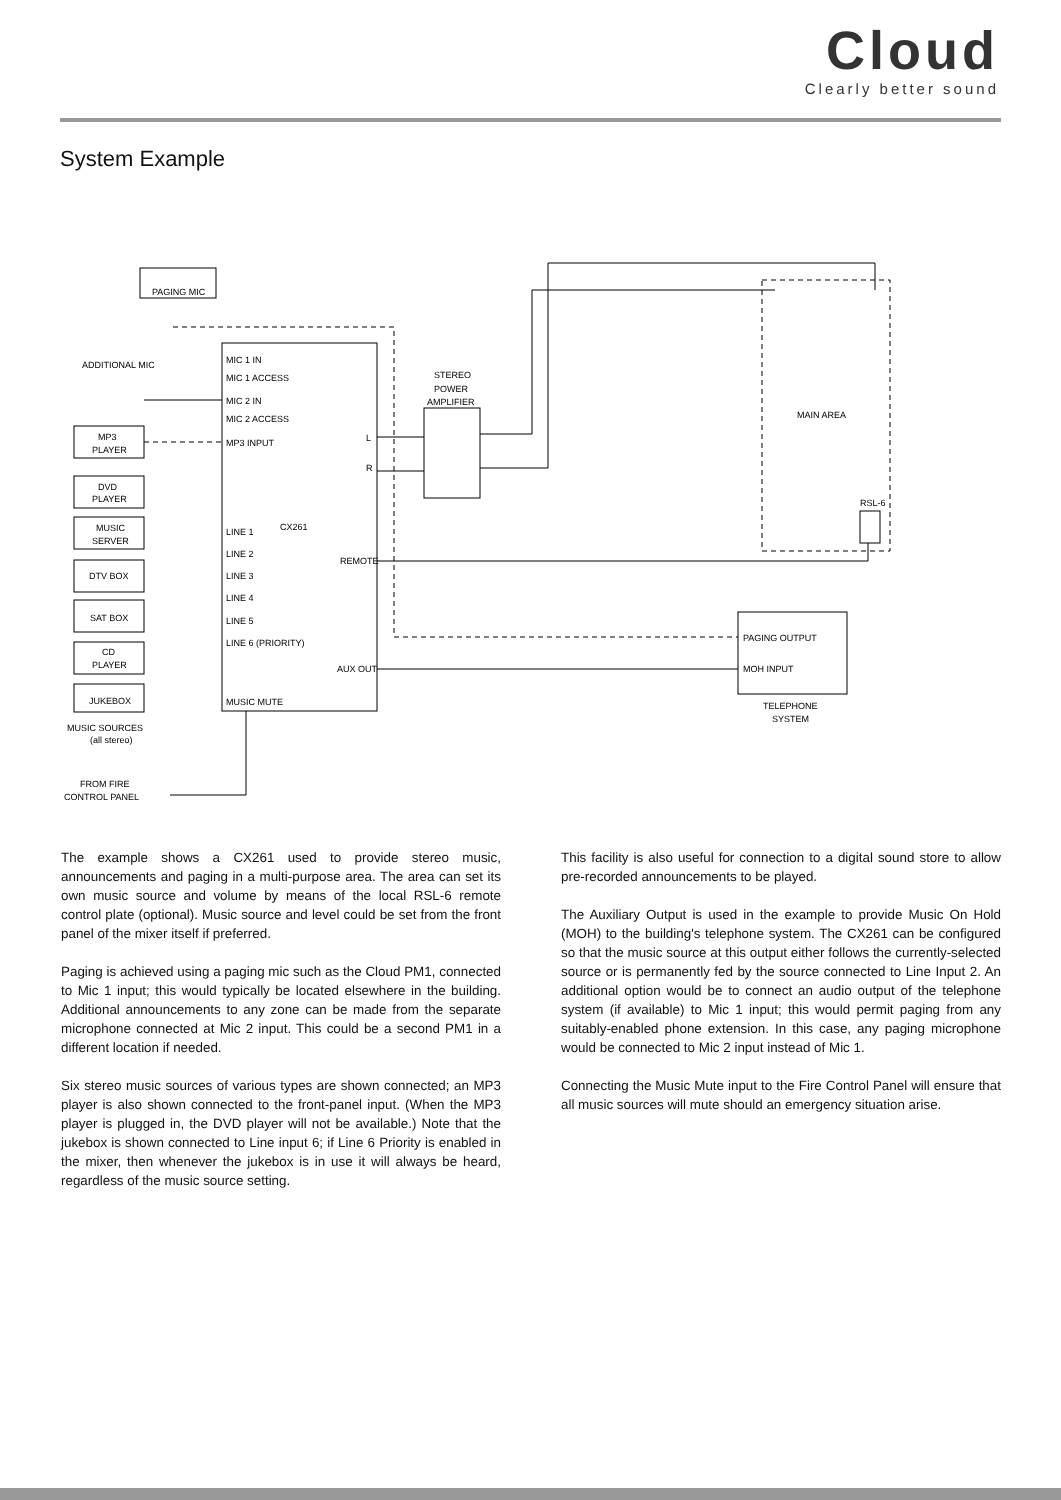Cloud
Clearly better sound
System Example
PAGING MIC
ADDITIONAL MIC
MIC 1 IN
MIC 1 ACCESS
MIC 2 IN
MIC 2 ACCESS
MP3 INPUT
MP3
PLAYER
DVD
PLAYER
MUSIC
SERVER
DTV BOX
SAT BOX
CD
PLAYER
JUKEBOX
MUSIC SOURCES
(all stereo)
FROM FIRE
CONTROL PANEL
CX261
LINE 1
LINE 2
LINE 3
LINE 4
LINE 5
LINE 6 (PRIORITY)
MUSIC MUTE
REMOTE
AUX OUT
L
R
STEREO
POWER
AMPLIFIER
MAIN AREA
RSL-6
PAGING OUTPUT
MOH INPUT
TELEPHONE
SYSTEM
The example shows a CX261 used to provide stereo music, announcements and paging in a multi-purpose area. The area can set its own music source and volume by means of the local RSL-6 remote control plate (optional). Music source and level could be set from the front panel of the mixer itself if preferred.
Paging is achieved using a paging mic such as the Cloud PM1, connected to Mic 1 input; this would typically be located elsewhere in the building. Additional announcements to any zone can be made from the separate microphone connected at Mic 2 input. This could be a second PM1 in a different location if needed.
Six stereo music sources of various types are shown connected; an MP3 player is also shown connected to the front-panel input. (When the MP3 player is plugged in, the DVD player will not be available.) Note that the jukebox is shown connected to Line input 6; if Line 6 Priority is enabled in the mixer, then whenever the jukebox is in use it will always be heard, regardless of the music source setting.
This facility is also useful for connection to a digital sound store to allow pre-recorded announcements to be played.
The Auxiliary Output is used in the example to provide Music On Hold (MOH) to the building's telephone system. The CX261 can be configured so that the music source at this output either follows the currently-selected source or is permanently fed by the source connected to Line Input 2. An additional option would be to connect an audio output of the telephone system (if available) to Mic 1 input; this would permit paging from any suitably-enabled phone extension. In this case, any paging microphone would be connected to Mic 2 input instead of Mic 1.
Connecting the Music Mute input to the Fire Control Panel will ensure that all music sources will mute should an emergency situation arise.